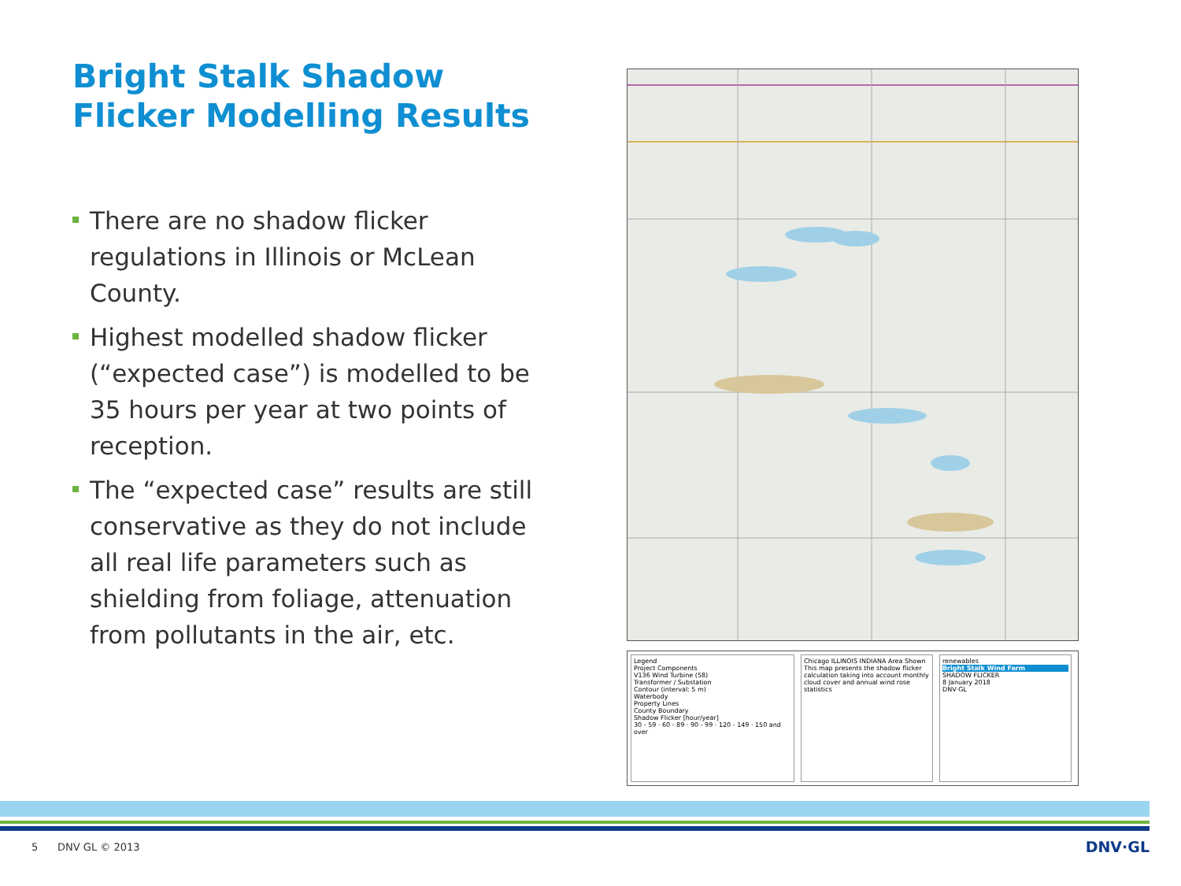Bright Stalk Shadow Flicker Modelling Results
There are no shadow flicker regulations in Illinois or McLean County.
Highest modelled shadow flicker (“expected case”) is modelled to be 35 hours per year at two points of reception.
The “expected case” results are still conservative as they do not include all real life parameters such as shielding from foliage, attenuation from pollutants in the air, etc.
Legend
Project Components
V136 Wind Turbine (58)
Transformer / Substation
Contour (interval: 5 m)
Waterbody
Property Lines
County Boundary
Shadow Flicker [hour/year]
30 - 59 · 60 - 89 · 90 - 99 · 120 - 149 · 150 and over
Chicago ILLINOIS INDIANA Area Shown
This map presents the shadow flicker calculation taking into account monthly cloud cover and annual wind rose statistics
renewables
Bright Stalk Wind Farm
SHADOW FLICKER
8 January 2018
DNV·GL
5 DNV GL © 2013 DNV·GL